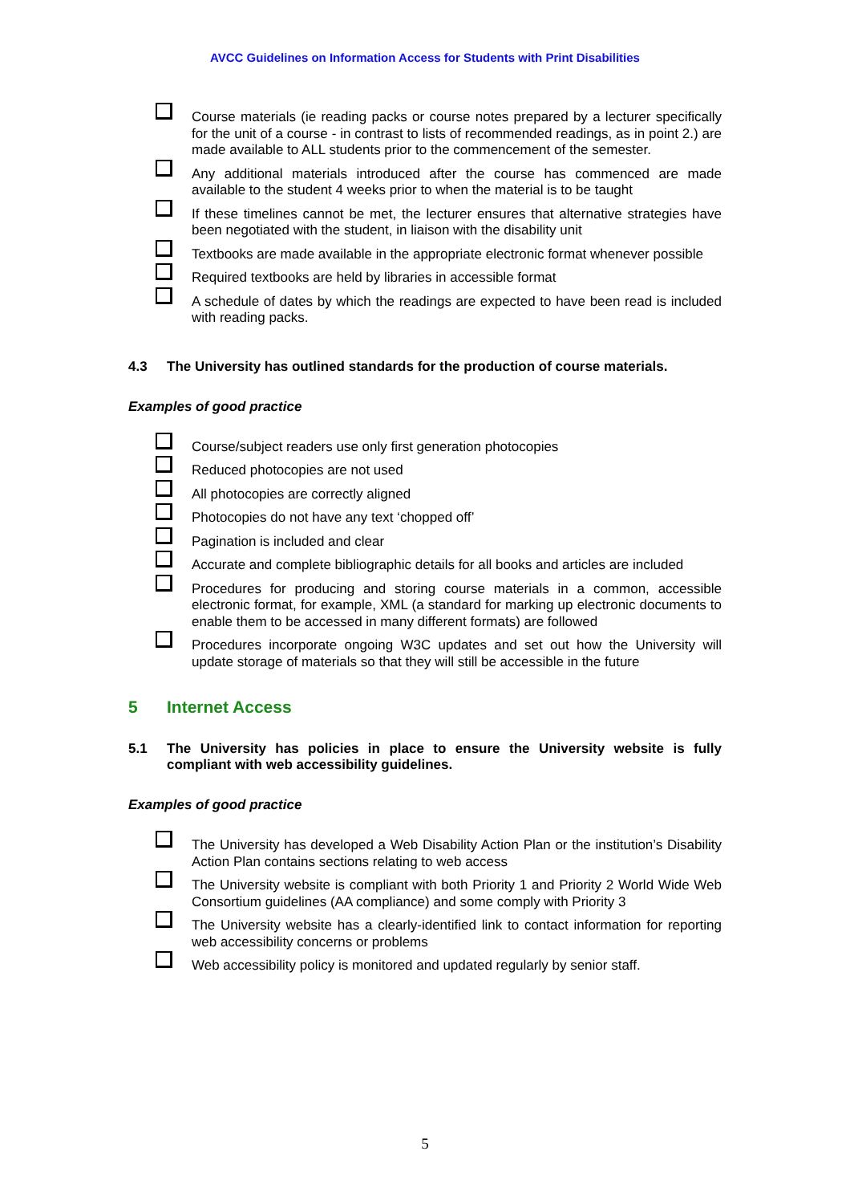AVCC Guidelines on Information Access for Students with Print Disabilities
Course materials (ie reading packs or course notes prepared by a lecturer specifically for the unit of a course - in contrast to lists of recommended readings, as in point 2.) are made available to ALL students prior to the commencement of the semester.
Any additional materials introduced after the course has commenced are made available to the student 4 weeks prior to when the material is to be taught
If these timelines cannot be met, the lecturer ensures that alternative strategies have been negotiated with the student, in liaison with the disability unit
Textbooks are made available in the appropriate electronic format whenever possible
Required textbooks are held by libraries in accessible format
A schedule of dates by which the readings are expected to have been read is included with reading packs.
4.3 The University has outlined standards for the production of course materials.
Examples of good practice
Course/subject readers use only first generation photocopies
Reduced photocopies are not used
All photocopies are correctly aligned
Photocopies do not have any text ‘chopped off’
Pagination is included and clear
Accurate and complete bibliographic details for all books and articles are included
Procedures for producing and storing course materials in a common, accessible electronic format, for example, XML (a standard for marking up electronic documents to enable them to be accessed in many different formats) are followed
Procedures incorporate ongoing W3C updates and set out how the University will update storage of materials so that they will still be accessible in the future
5 Internet Access
5.1 The University has policies in place to ensure the University website is fully compliant with web accessibility guidelines.
Examples of good practice
The University has developed a Web Disability Action Plan or the institution’s Disability Action Plan contains sections relating to web access
The University website is compliant with both Priority 1 and Priority 2 World Wide Web Consortium guidelines (AA compliance) and some comply with Priority 3
The University website has a clearly-identified link to contact information for reporting web accessibility concerns or problems
Web accessibility policy is monitored and updated regularly by senior staff.
5